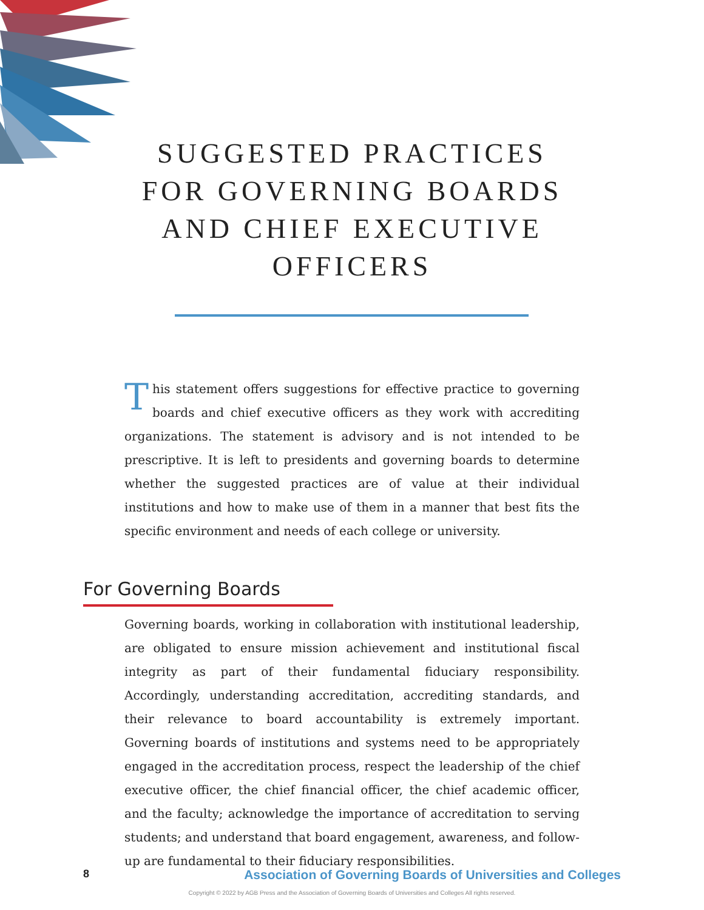SUGGESTED PRACTICES
FOR GOVERNING BOARDS
AND CHIEF EXECUTIVE
OFFICERS
This statement offers suggestions for effective practice to governing boards and chief executive officers as they work with accrediting organizations. The statement is advisory and is not intended to be prescriptive. It is left to presidents and governing boards to determine whether the suggested practices are of value at their individual institutions and how to make use of them in a manner that best fits the specific environment and needs of each college or university.
For Governing Boards
Governing boards, working in collaboration with institutional leadership, are obligated to ensure mission achievement and institutional fiscal integrity as part of their fundamental fiduciary responsibility. Accordingly, understanding accreditation, accrediting standards, and their relevance to board accountability is extremely important. Governing boards of institutions and systems need to be appropriately engaged in the accreditation process, respect the leadership of the chief executive officer, the chief financial officer, the chief academic officer, and the faculty; acknowledge the importance of accreditation to serving students; and understand that board engagement, awareness, and follow-up are fundamental to their fiduciary responsibilities.
8 Association of Governing Boards of Universities and Colleges
Copyright © 2022 by AGB Press and the Association of Governing Boards of Universities and Colleges All rights reserved.